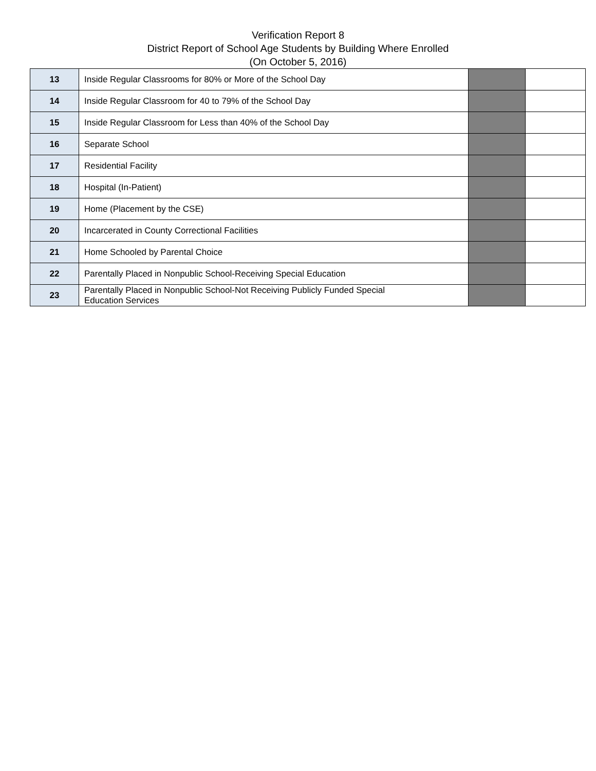Verification Report 8
District Report of School Age Students by Building Where Enrolled
(On October 5, 2016)
| 13 | Inside Regular Classrooms for 80% or More of the School Day | | |
| 14 | Inside Regular Classroom for 40 to 79% of the School Day | | |
| 15 | Inside Regular Classroom for Less than 40% of the School Day | | |
| 16 | Separate School | | |
| 17 | Residential Facility | | |
| 18 | Hospital (In-Patient) | | |
| 19 | Home (Placement by the CSE) | | |
| 20 | Incarcerated in County Correctional Facilities | | |
| 21 | Home Schooled by Parental Choice | | |
| 22 | Parentally Placed in Nonpublic School-Receiving Special Education | | |
| 23 | Parentally Placed in Nonpublic School-Not Receiving Publicly Funded Special Education Services | | |